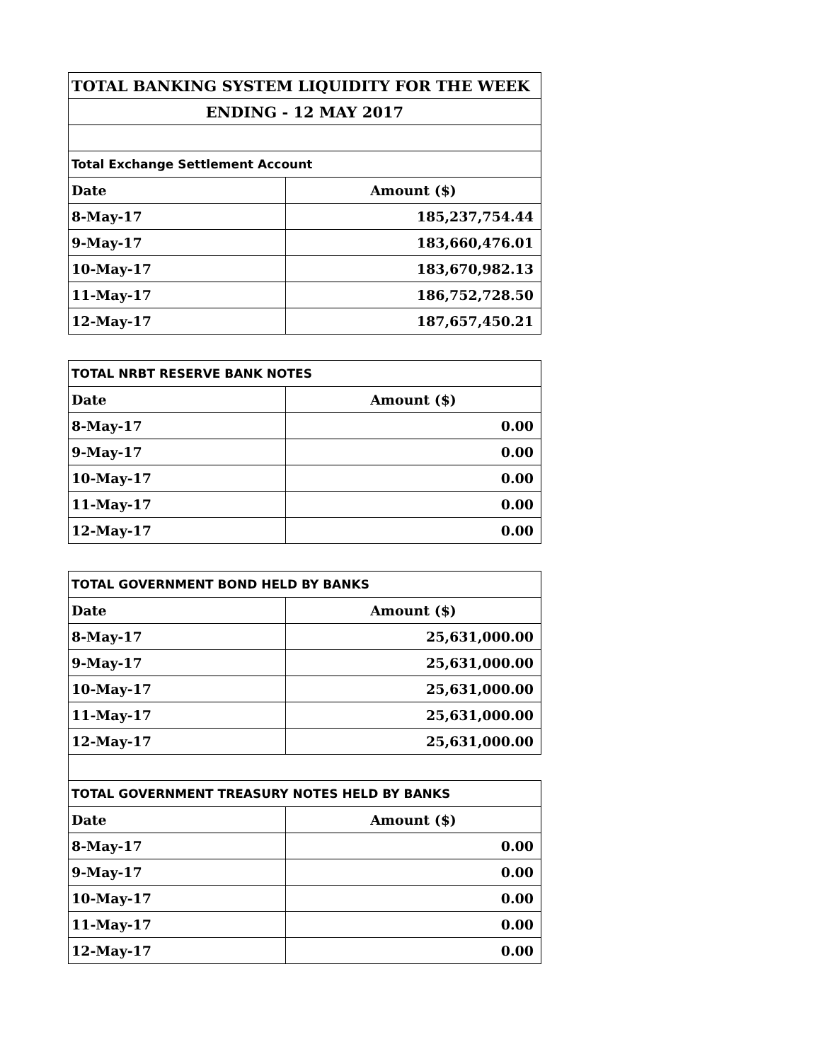| TOTAL BANKING SYSTEM LIQUIDITY FOR THE WEEK | |
| ENDING - 12 MAY 2017 | |
| Total Exchange Settlement Account | |
| Date | Amount ($) |
| 8-May-17 | 185,237,754.44 |
| 9-May-17 | 183,660,476.01 |
| 10-May-17 | 183,670,982.13 |
| 11-May-17 | 186,752,728.50 |
| 12-May-17 | 187,657,450.21 |
| TOTAL NRBT RESERVE BANK NOTES | |
| Date | Amount ($) |
| 8-May-17 | 0.00 |
| 9-May-17 | 0.00 |
| 10-May-17 | 0.00 |
| 11-May-17 | 0.00 |
| 12-May-17 | 0.00 |
| TOTAL GOVERNMENT BOND HELD BY BANKS | |
| Date | Amount ($) |
| 8-May-17 | 25,631,000.00 |
| 9-May-17 | 25,631,000.00 |
| 10-May-17 | 25,631,000.00 |
| 11-May-17 | 25,631,000.00 |
| 12-May-17 | 25,631,000.00 |
| TOTAL GOVERNMENT TREASURY NOTES HELD BY BANKS | |
| Date | Amount ($) |
| 8-May-17 | 0.00 |
| 9-May-17 | 0.00 |
| 10-May-17 | 0.00 |
| 11-May-17 | 0.00 |
| 12-May-17 | 0.00 |